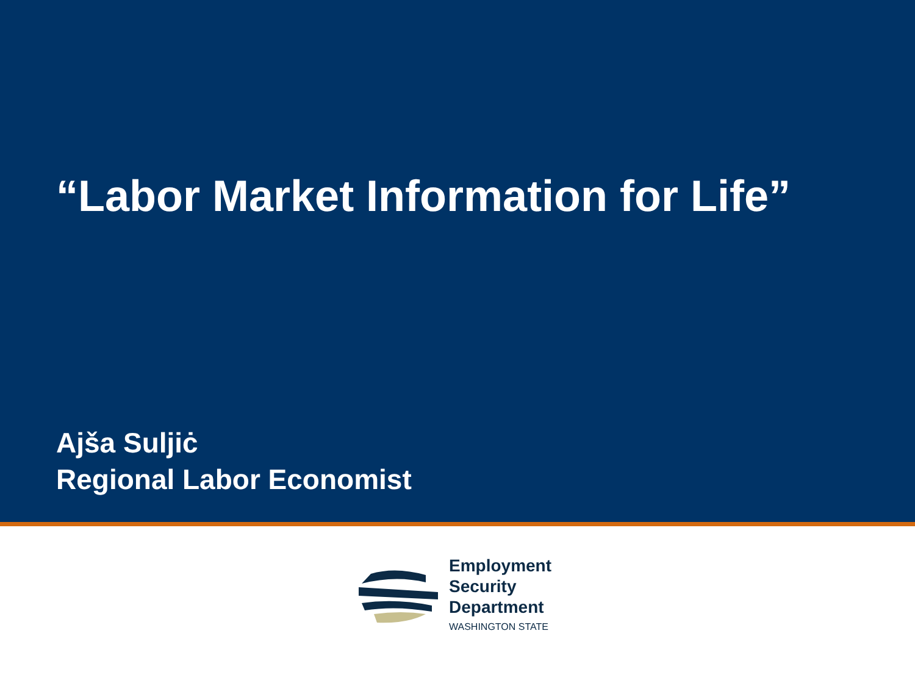“Labor Market Information for Life”
Ajša Suljiċ
Regional Labor Economist
Employment
Security
Department
WASHINGTON STATE